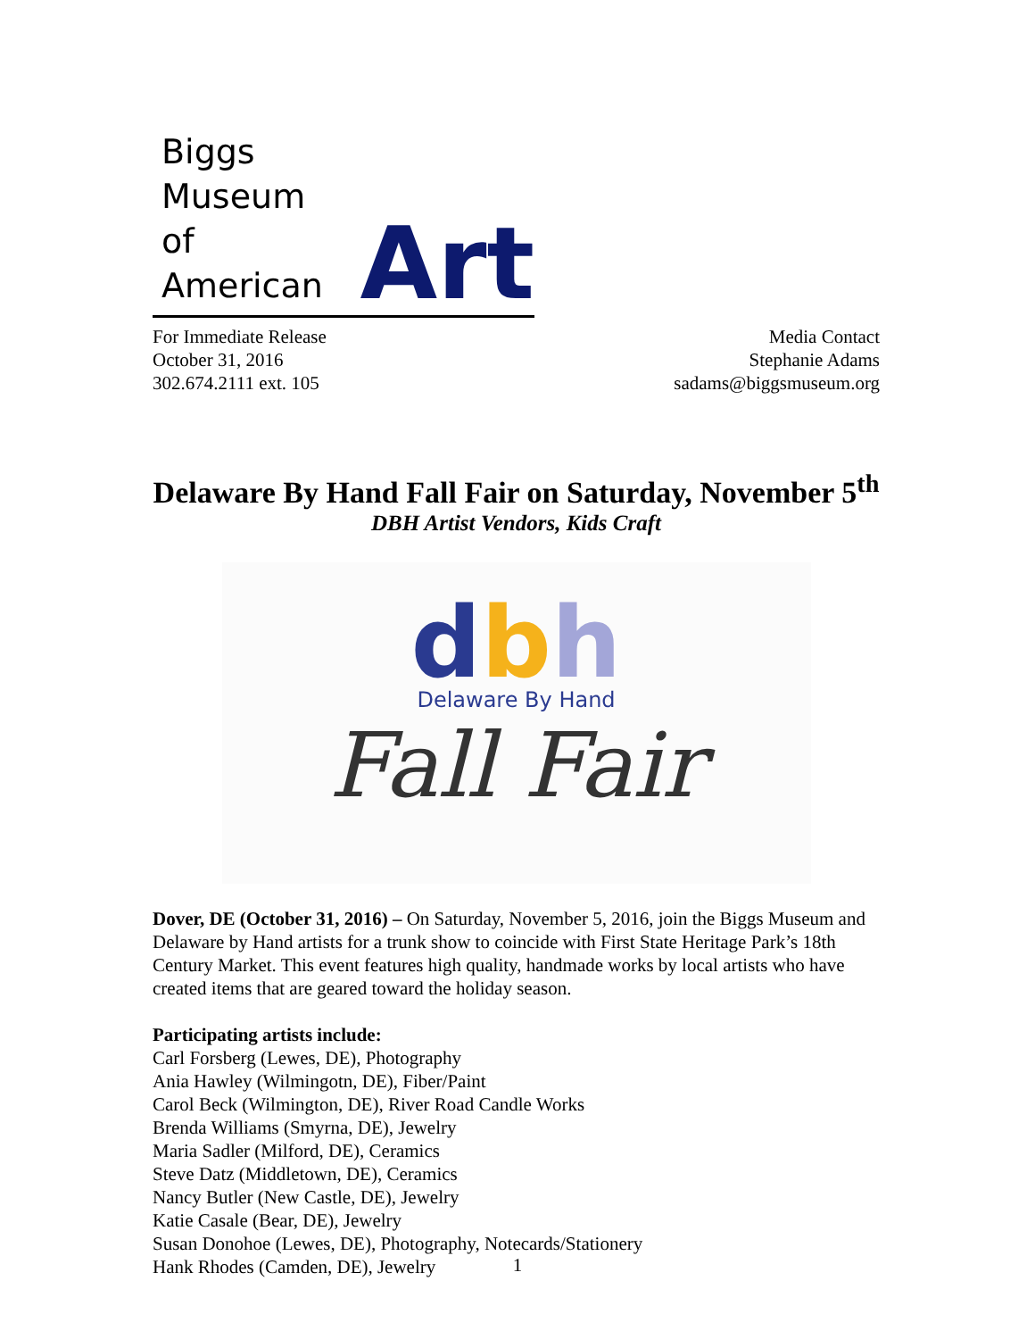Biggs Museum
of American
Art
For Immediate Release
October 31, 2016
302.674.2111 ext. 105
Media Contact
Stephanie Adams
sadams@biggsmuseum.org
Delaware By Hand Fall Fair on Saturday, November 5<sup>th</sup>
DBH Artist Vendors, Kids Craft
dbh
Delaware By Hand
Fall Fair
Dover, DE (October 31, 2016) – On Saturday, November 5, 2016, join the Biggs Museum and Delaware by Hand artists for a trunk show to coincide with First State Heritage Park’s 18th Century Market. This event features high quality, handmade works by local artists who have created items that are geared toward the holiday season.
Participating artists include:
Carl Forsberg (Lewes, DE), Photography
Ania Hawley (Wilmingotn, DE), Fiber/Paint
Carol Beck (Wilmington, DE), River Road Candle Works
Brenda Williams (Smyrna, DE), Jewelry
Maria Sadler (Milford, DE), Ceramics
Steve Datz (Middletown, DE), Ceramics
Nancy Butler (New Castle, DE), Jewelry
Katie Casale (Bear, DE), Jewelry
Susan Donohoe (Lewes, DE), Photography, Notecards/Stationery
Hank Rhodes (Camden, DE), Jewelry
1